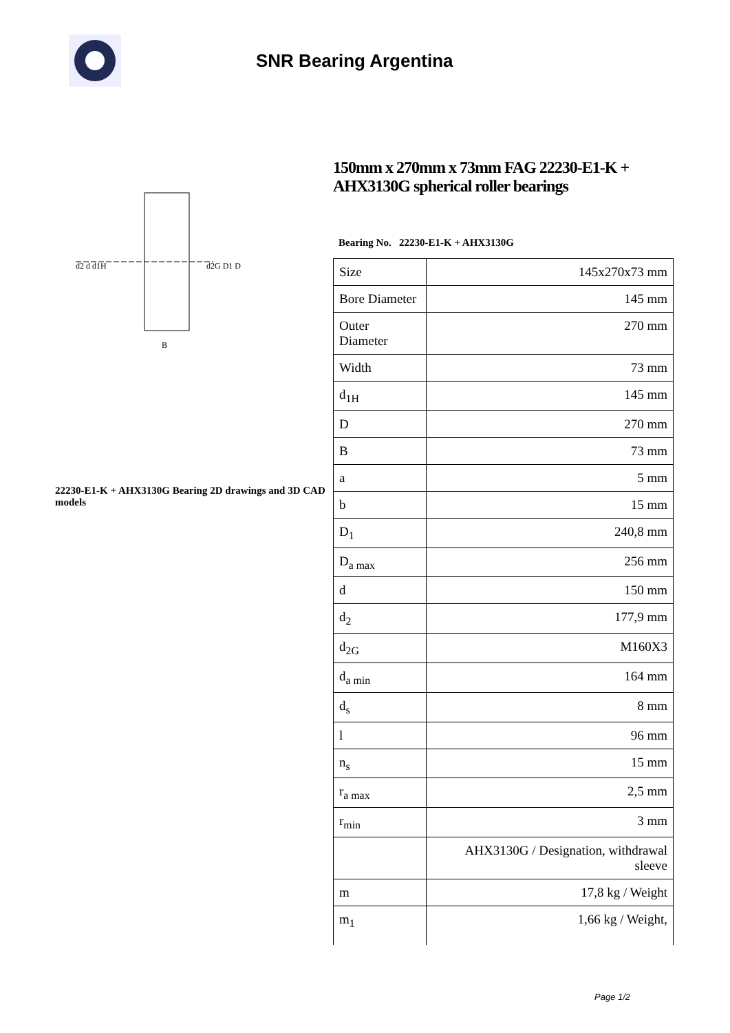SNR Bearing Argentina
d2 d d1H
d2G D1 D
B
22230-E1-K + AHX3130G Bearing 2D drawings and 3D CAD models
150mm x 270mm x 73mm FAG 22230-E1-K + AHX3130G spherical roller bearings
Bearing No. 22230-E1-K + AHX3130G
| Size | 145x270x73 mm |
| Bore Diameter | 145 mm |
| Outer Diameter | 270 mm |
| Width | 73 mm |
| d<sub>1H</sub> | 145 mm |
| D | 270 mm |
| B | 73 mm |
| a | 5 mm |
| b | 15 mm |
| D<sub>1</sub> | 240,8 mm |
| D<sub>a max</sub> | 256 mm |
| d | 150 mm |
| d<sub>2</sub> | 177,9 mm |
| d<sub>2G</sub> | M160X3 |
| d<sub>a min</sub> | 164 mm |
| d<sub>s</sub> | 8 mm |
| l | 96 mm |
| n<sub>s</sub> | 15 mm |
| r<sub>a max</sub> | 2,5 mm |
| r<sub>min</sub> | 3 mm |
| | AHX3130G / Designation, withdrawal sleeve |
| m | 17,8 kg / Weight |
| m<sub>1</sub> | 1,66 kg / Weight, |
Page 1/2